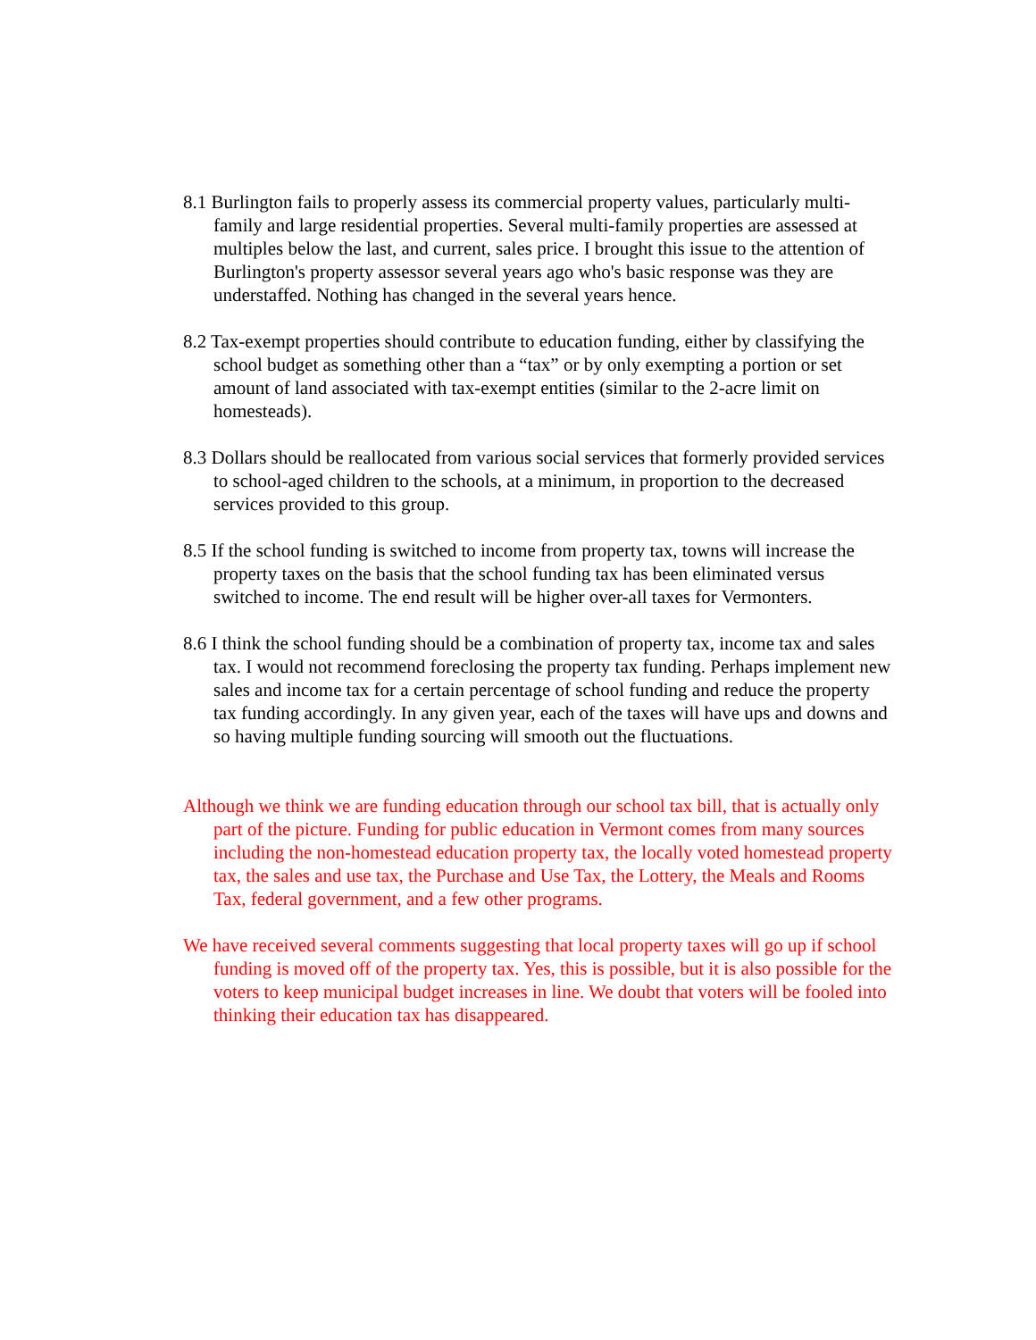8.1 Burlington fails to properly assess its commercial property values, particularly multi-family and large residential properties. Several multi-family properties are assessed at multiples below the last, and current, sales price. I brought this issue to the attention of Burlington's property assessor several years ago who's basic response was they are understaffed. Nothing has changed in the several years hence.
8.2 Tax-exempt properties should contribute to education funding, either by classifying the school budget as something other than a “tax” or by only exempting a portion or set amount of land associated with tax-exempt entities (similar to the 2-acre limit on homesteads).
8.3 Dollars should be reallocated from various social services that formerly provided services to school-aged children to the schools, at a minimum, in proportion to the decreased services provided to this group.
8.5 If the school funding is switched to income from property tax, towns will increase the property taxes on the basis that the school funding tax has been eliminated versus switched to income. The end result will be higher over-all taxes for Vermonters.
8.6 I think the school funding should be a combination of property tax, income tax and sales tax. I would not recommend foreclosing the property tax funding. Perhaps implement new sales and income tax for a certain percentage of school funding and reduce the property tax funding accordingly. In any given year, each of the taxes will have ups and downs and so having multiple funding sourcing will smooth out the fluctuations.
Although we think we are funding education through our school tax bill, that is actually only part of the picture. Funding for public education in Vermont comes from many sources including the non-homestead education property tax, the locally voted homestead property tax, the sales and use tax, the Purchase and Use Tax, the Lottery, the Meals and Rooms Tax, federal government, and a few other programs.
We have received several comments suggesting that local property taxes will go up if school funding is moved off of the property tax. Yes, this is possible, but it is also possible for the voters to keep municipal budget increases in line. We doubt that voters will be fooled into thinking their education tax has disappeared.